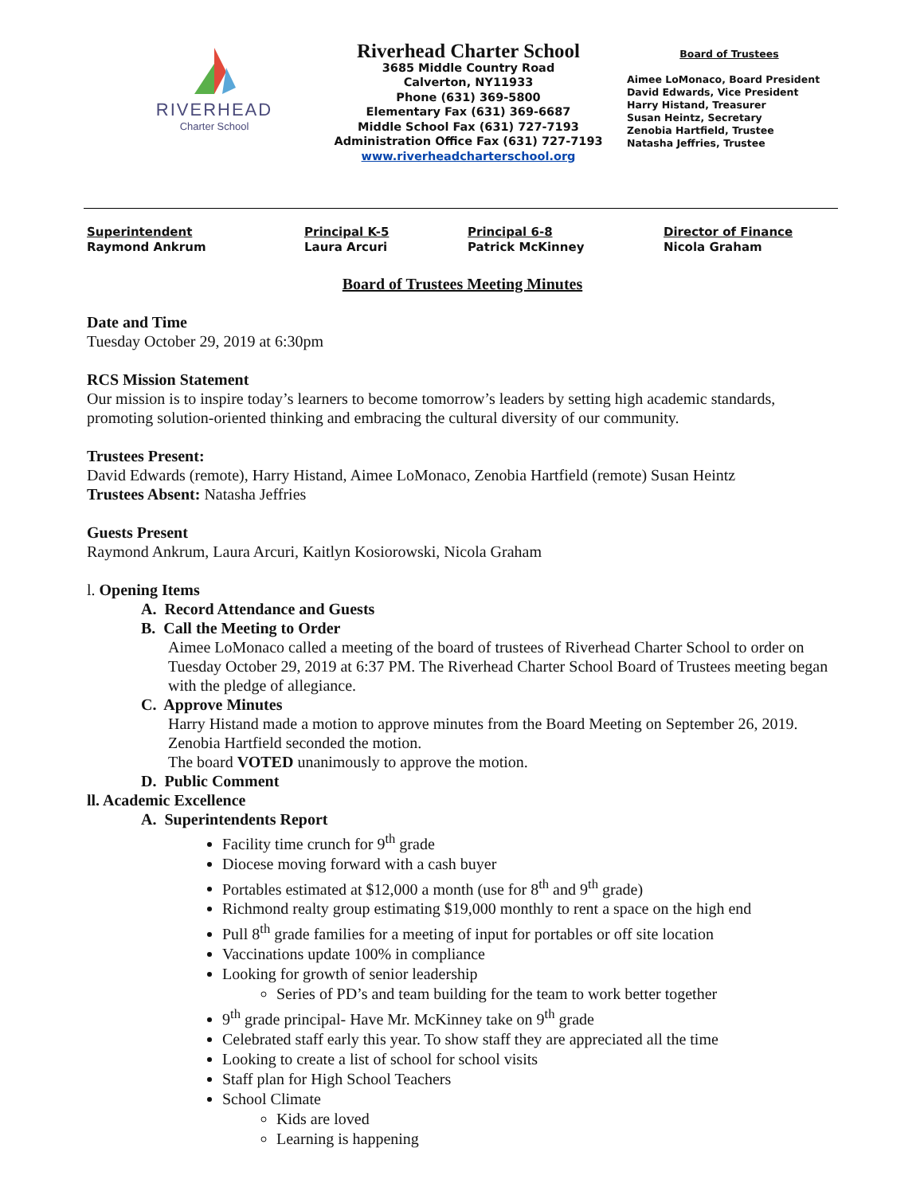RIVERHEAD
Charter School
Riverhead Charter School
3685 Middle Country Road
Calverton, NY11933
Phone (631) 369-5800
Elementary Fax (631) 369-6687
Middle School Fax (631) 727-7193
Administration Office Fax (631) 727-7193
www.riverheadcharterschool.org
Board of Trustees
Aimee LoMonaco, Board President
David Edwards, Vice President
Harry Histand, Treasurer
Susan Heintz, Secretary
Zenobia Hartfield, Trustee
Natasha Jeffries, Trustee
Superintendent
Raymond Ankrum
Principal K-5
Laura Arcuri
Principal 6-8
Patrick McKinney
Director of Finance
Nicola Graham
Board of Trustees Meeting Minutes
Date and Time
Tuesday October 29, 2019 at 6:30pm
RCS Mission Statement
Our mission is to inspire today’s learners to become tomorrow’s leaders by setting high academic standards, promoting solution-oriented thinking and embracing the cultural diversity of our community.
Trustees Present:
David Edwards (remote), Harry Histand, Aimee LoMonaco, Zenobia Hartfield (remote) Susan Heintz
Trustees Absent: Natasha Jeffries
Guests Present
Raymond Ankrum, Laura Arcuri, Kaitlyn Kosiorowski, Nicola Graham
l. Opening Items
A. Record Attendance and Guests
B. Call the Meeting to Order
Aimee LoMonaco called a meeting of the board of trustees of Riverhead Charter School to order on Tuesday October 29, 2019 at 6:37 PM. The Riverhead Charter School Board of Trustees meeting began with the pledge of allegiance.
C. Approve Minutes
Harry Histand made a motion to approve minutes from the Board Meeting on September 26, 2019. Zenobia Hartfield seconded the motion.
The board VOTED unanimously to approve the motion.
D. Public Comment
ll. Academic Excellence
A. Superintendents Report
Facility time crunch for 9<sup>th</sup> grade
Diocese moving forward with a cash buyer
Portables estimated at $12,000 a month (use for 8<sup>th</sup> and 9<sup>th</sup> grade)
Richmond realty group estimating $19,000 monthly to rent a space on the high end
Pull 8<sup>th</sup> grade families for a meeting of input for portables or off site location
Vaccinations update 100% in compliance
Looking for growth of senior leadership
Series of PD’s and team building for the team to work better together
9<sup>th</sup> grade principal- Have Mr. McKinney take on 9<sup>th</sup> grade
Celebrated staff early this year. To show staff they are appreciated all the time
Looking to create a list of school for school visits
Staff plan for High School Teachers
School Climate
Kids are loved
Learning is happening